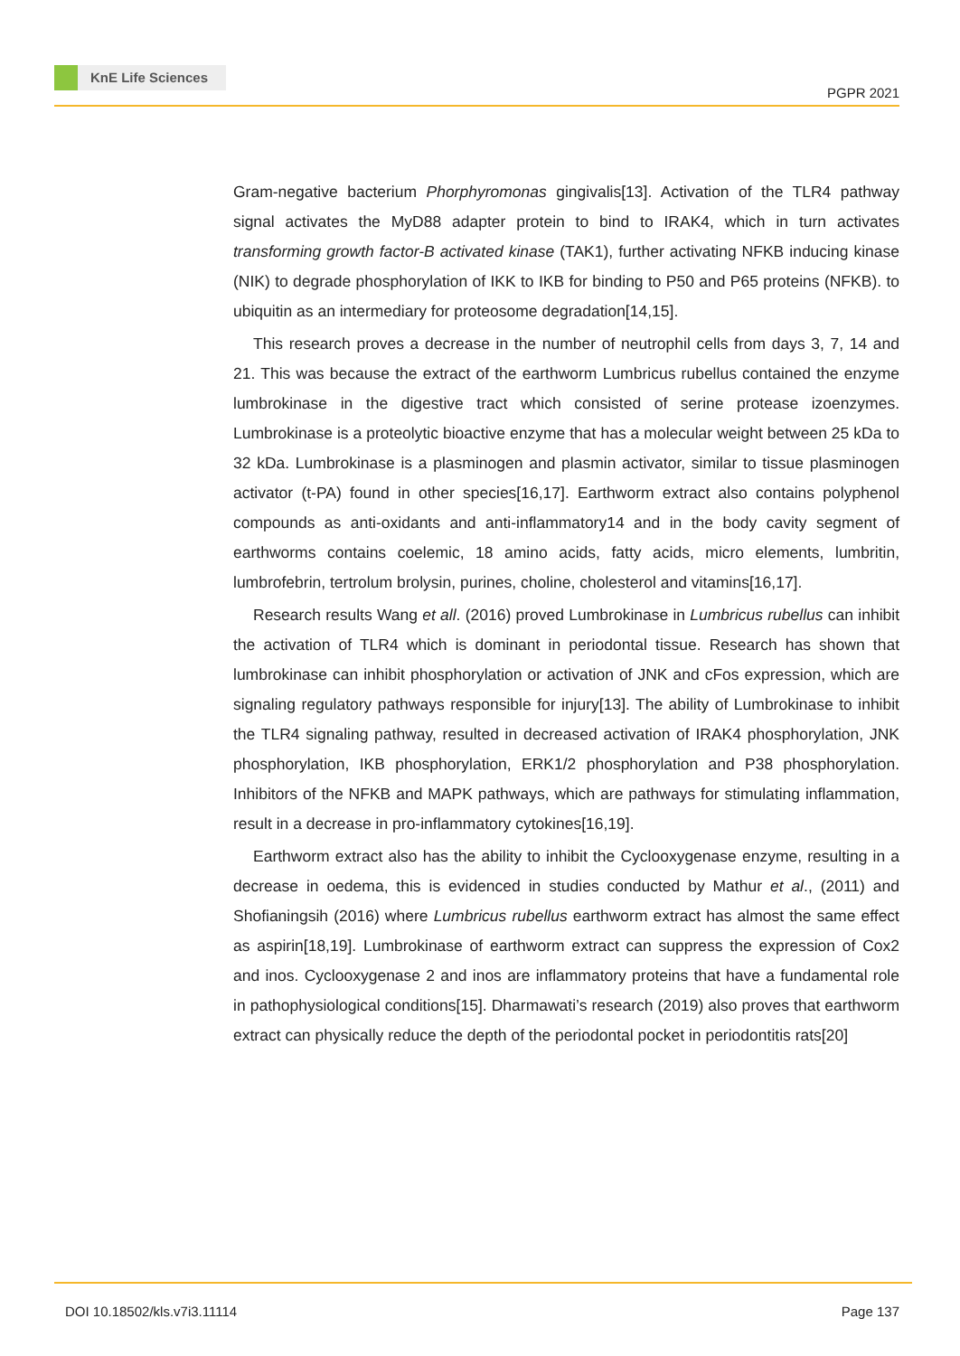KnE Life Sciences
PGPR 2021
Gram-negative bacterium Phorphyromonas gingivalis[13]. Activation of the TLR4 pathway signal activates the MyD88 adapter protein to bind to IRAK4, which in turn activates transforming growth factor-B activated kinase (TAK1), further activating NFKB inducing kinase (NIK) to degrade phosphorylation of IKK to IKB for binding to P50 and P65 proteins (NFKB). to ubiquitin as an intermediary for proteosome degradation[14,15].
This research proves a decrease in the number of neutrophil cells from days 3, 7, 14 and 21. This was because the extract of the earthworm Lumbricus rubellus contained the enzyme lumbrokinase in the digestive tract which consisted of serine protease izoenzymes. Lumbrokinase is a proteolytic bioactive enzyme that has a molecular weight between 25 kDa to 32 kDa. Lumbrokinase is a plasminogen and plasmin activator, similar to tissue plasminogen activator (t-PA) found in other species[16,17]. Earthworm extract also contains polyphenol compounds as anti-oxidants and anti-inflammatory14 and in the body cavity segment of earthworms contains coelemic, 18 amino acids, fatty acids, micro elements, lumbritin, lumbrofebrin, tertrolum brolysin, purines, choline, cholesterol and vitamins[16,17].
Research results Wang et all. (2016) proved Lumbrokinase in Lumbricus rubellus can inhibit the activation of TLR4 which is dominant in periodontal tissue. Research has shown that lumbrokinase can inhibit phosphorylation or activation of JNK and cFos expression, which are signaling regulatory pathways responsible for injury[13]. The ability of Lumbrokinase to inhibit the TLR4 signaling pathway, resulted in decreased activation of IRAK4 phosphorylation, JNK phosphorylation, IKB phosphorylation, ERK1/2 phosphorylation and P38 phosphorylation. Inhibitors of the NFKB and MAPK pathways, which are pathways for stimulating inflammation, result in a decrease in pro-inflammatory cytokines[16,19].
Earthworm extract also has the ability to inhibit the Cyclooxygenase enzyme, resulting in a decrease in oedema, this is evidenced in studies conducted by Mathur et al., (2011) and Shofianingsih (2016) where Lumbricus rubellus earthworm extract has almost the same effect as aspirin[18,19]. Lumbrokinase of earthworm extract can suppress the expression of Cox2 and inos. Cyclooxygenase 2 and inos are inflammatory proteins that have a fundamental role in pathophysiological conditions[15]. Dharmawati’s research (2019) also proves that earthworm extract can physically reduce the depth of the periodontal pocket in periodontitis rats[20]
DOI 10.18502/kls.v7i3.11114 Page 137